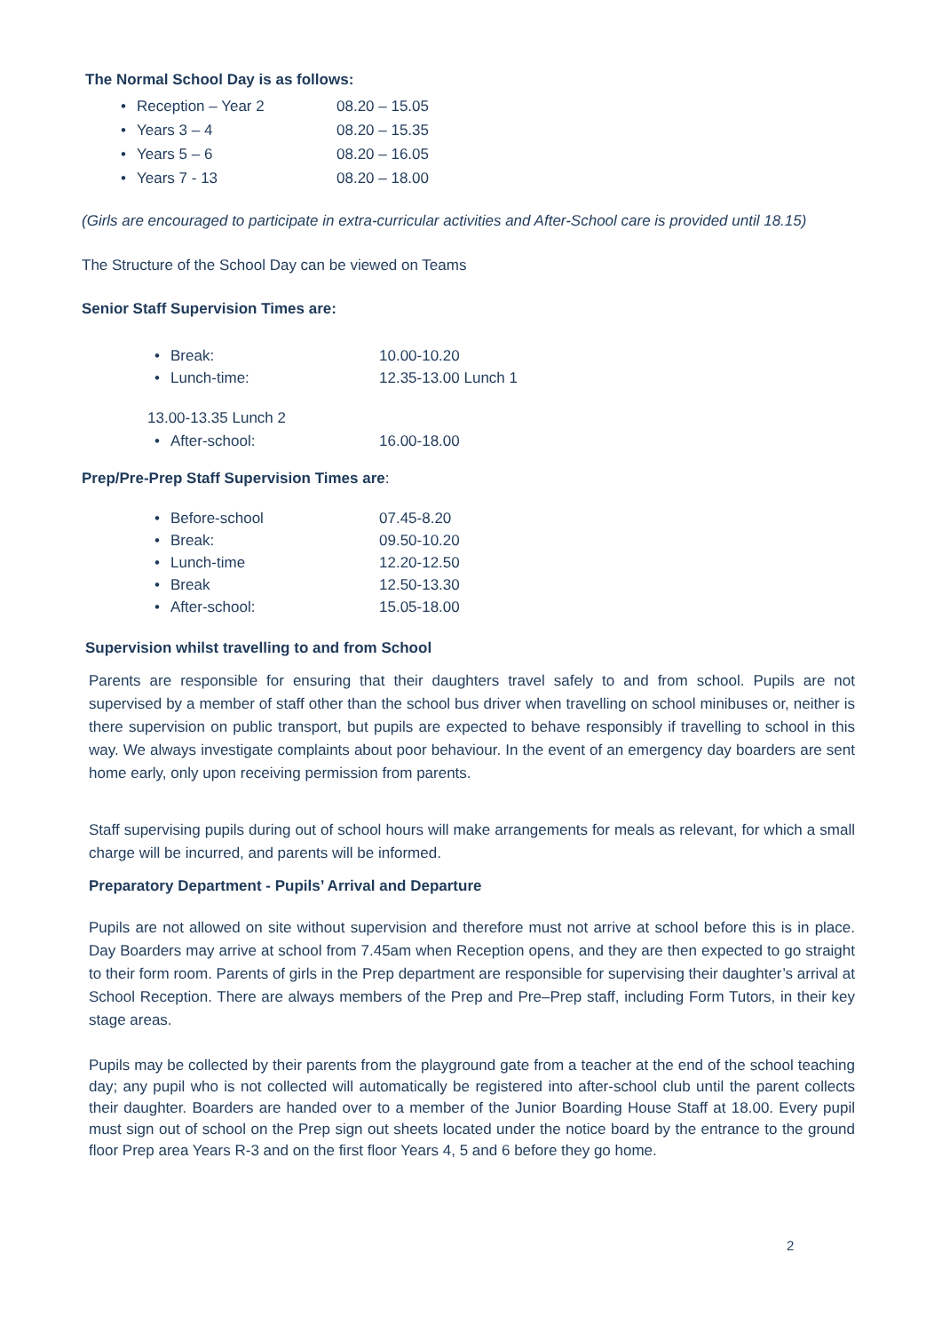The Normal School Day is as follows:
• Reception – Year 2 08.20 – 15.05
• Years 3 – 4 08.20 – 15.35
• Years 5 – 6 08.20 – 16.05
• Years 7 - 13 08.20 – 18.00
(Girls are encouraged to participate in extra-curricular activities and After-School care is provided until 18.15)
The Structure of the School Day can be viewed on Teams
Senior Staff Supervision Times are:
• Break: 10.00-10.20
• Lunch-time: 12.35-13.00 Lunch 1
13.00-13.35 Lunch 2
• After-school: 16.00-18.00
Prep/Pre-Prep Staff Supervision Times are:
• Before-school 07.45-8.20
• Break: 09.50-10.20
• Lunch-time 12.20-12.50
• Break 12.50-13.30
• After-school: 15.05-18.00
Supervision whilst travelling to and from School
Parents are responsible for ensuring that their daughters travel safely to and from school. Pupils are not supervised by a member of staff other than the school bus driver when travelling on school minibuses or, neither is there supervision on public transport, but pupils are expected to behave responsibly if travelling to school in this way. We always investigate complaints about poor behaviour. In the event of an emergency day boarders are sent home early, only upon receiving permission from parents.
Staff supervising pupils during out of school hours will make arrangements for meals as relevant, for which a small charge will be incurred, and parents will be informed.
Preparatory Department - Pupils’ Arrival and Departure
Pupils are not allowed on site without supervision and therefore must not arrive at school before this is in place. Day Boarders may arrive at school from 7.45am when Reception opens, and they are then expected to go straight to their form room. Parents of girls in the Prep department are responsible for supervising their daughter’s arrival at School Reception. There are always members of the Prep and Pre–Prep staff, including Form Tutors, in their key stage areas.
Pupils may be collected by their parents from the playground gate from a teacher at the end of the school teaching day; any pupil who is not collected will automatically be registered into after-school club until the parent collects their daughter. Boarders are handed over to a member of the Junior Boarding House Staff at 18.00. Every pupil must sign out of school on the Prep sign out sheets located under the notice board by the entrance to the ground floor Prep area Years R-3 and on the first floor Years 4, 5 and 6 before they go home.
2